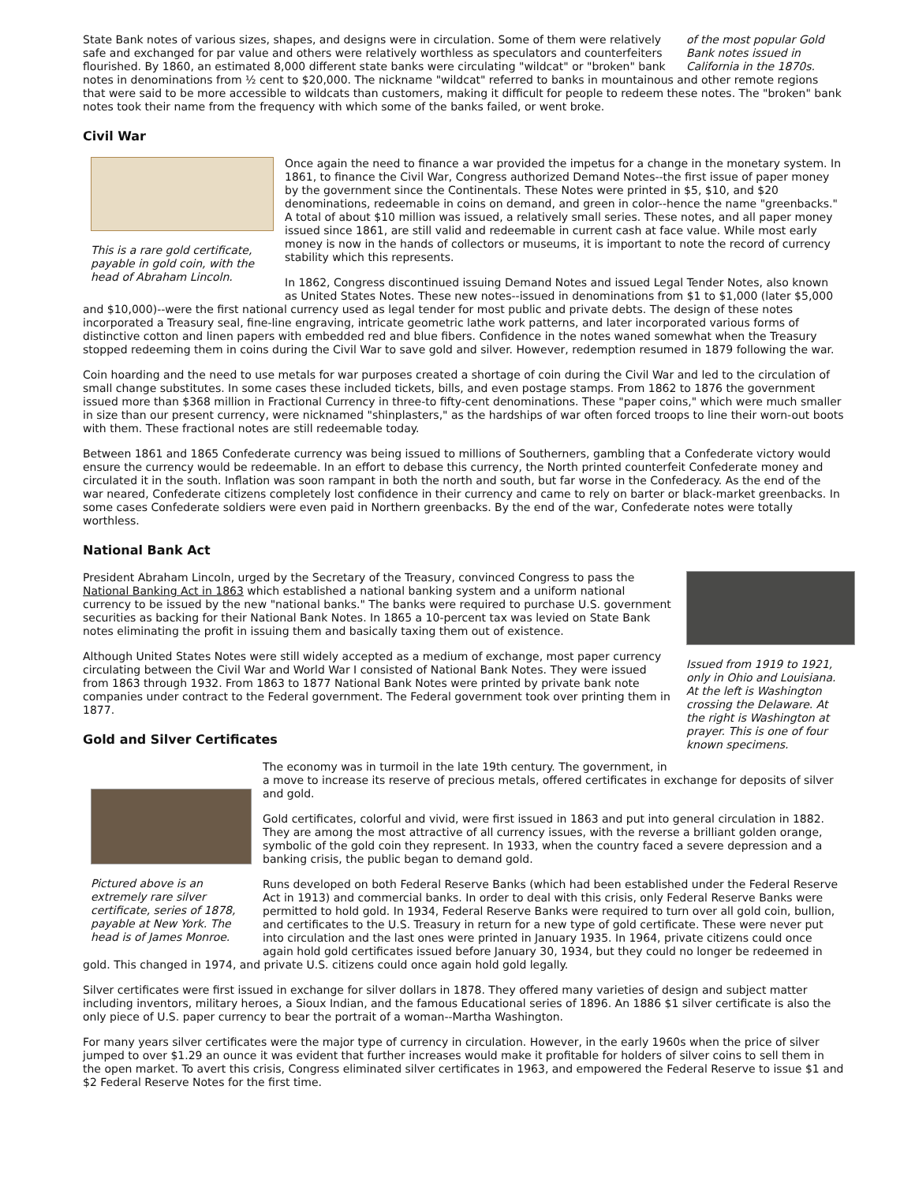of the most popular Gold Bank notes issued in California in the 1870s.
State Bank notes of various sizes, shapes, and designs were in circulation. Some of them were relatively safe and exchanged for par value and others were relatively worthless as speculators and counterfeiters flourished. By 1860, an estimated 8,000 different state banks were circulating "wildcat" or "broken" bank notes in denominations from ½ cent to $20,000. The nickname "wildcat" referred to banks in mountainous and other remote regions that were said to be more accessible to wildcats than customers, making it difficult for people to redeem these notes. The "broken" bank notes took their name from the frequency with which some of the banks failed, or went broke.
Civil War
This is a rare gold certificate, payable in gold coin, with the head of Abraham Lincoln.
Once again the need to finance a war provided the impetus for a change in the monetary system. In 1861, to finance the Civil War, Congress authorized Demand Notes--the first issue of paper money by the government since the Continentals. These Notes were printed in $5, $10, and $20 denominations, redeemable in coins on demand, and green in color--hence the name "greenbacks." A total of about $10 million was issued, a relatively small series. These notes, and all paper money issued since 1861, are still valid and redeemable in current cash at face value. While most early money is now in the hands of collectors or museums, it is important to note the record of currency stability which this represents.
In 1862, Congress discontinued issuing Demand Notes and issued Legal Tender Notes, also known as United States Notes. These new notes--issued in denominations from $1 to $1,000 (later $5,000 and $10,000)--were the first national currency used as legal tender for most public and private debts. The design of these notes incorporated a Treasury seal, fine-line engraving, intricate geometric lathe work patterns, and later incorporated various forms of distinctive cotton and linen papers with embedded red and blue fibers. Confidence in the notes waned somewhat when the Treasury stopped redeeming them in coins during the Civil War to save gold and silver. However, redemption resumed in 1879 following the war.
Coin hoarding and the need to use metals for war purposes created a shortage of coin during the Civil War and led to the circulation of small change substitutes. In some cases these included tickets, bills, and even postage stamps. From 1862 to 1876 the government issued more than $368 million in Fractional Currency in three-to fifty-cent denominations. These "paper coins," which were much smaller in size than our present currency, were nicknamed "shinplasters," as the hardships of war often forced troops to line their worn-out boots with them. These fractional notes are still redeemable today.
Between 1861 and 1865 Confederate currency was being issued to millions of Southerners, gambling that a Confederate victory would ensure the currency would be redeemable. In an effort to debase this currency, the North printed counterfeit Confederate money and circulated it in the south. Inflation was soon rampant in both the north and south, but far worse in the Confederacy. As the end of the war neared, Confederate citizens completely lost confidence in their currency and came to rely on barter or black-market greenbacks. In some cases Confederate soldiers were even paid in Northern greenbacks. By the end of the war, Confederate notes were totally worthless.
National Bank Act
Issued from 1919 to 1921, only in Ohio and Louisiana. At the left is Washington crossing the Delaware. At the right is Washington at prayer. This is one of four known specimens.
President Abraham Lincoln, urged by the Secretary of the Treasury, convinced Congress to pass the National Banking Act in 1863 which established a national banking system and a uniform national currency to be issued by the new "national banks." The banks were required to purchase U.S. government securities as backing for their National Bank Notes. In 1865 a 10-percent tax was levied on State Bank notes eliminating the profit in issuing them and basically taxing them out of existence.
Although United States Notes were still widely accepted as a medium of exchange, most paper currency circulating between the Civil War and World War I consisted of National Bank Notes. They were issued from 1863 through 1932. From 1863 to 1877 National Bank Notes were printed by private bank note companies under contract to the Federal government. The Federal government took over printing them in 1877.
Gold and Silver Certificates
Pictured above is an extremely rare silver certificate, series of 1878, payable at New York. The head is of James Monroe.
The economy was in turmoil in the late 19th century. The government, in a move to increase its reserve of precious metals, offered certificates in exchange for deposits of silver and gold.
Gold certificates, colorful and vivid, were first issued in 1863 and put into general circulation in 1882. They are among the most attractive of all currency issues, with the reverse a brilliant golden orange, symbolic of the gold coin they represent. In 1933, when the country faced a severe depression and a banking crisis, the public began to demand gold.
Runs developed on both Federal Reserve Banks (which had been established under the Federal Reserve Act in 1913) and commercial banks. In order to deal with this crisis, only Federal Reserve Banks were permitted to hold gold. In 1934, Federal Reserve Banks were required to turn over all gold coin, bullion, and certificates to the U.S. Treasury in return for a new type of gold certificate. These were never put into circulation and the last ones were printed in January 1935. In 1964, private citizens could once again hold gold certificates issued before January 30, 1934, but they could no longer be redeemed in gold. This changed in 1974, and private U.S. citizens could once again hold gold legally.
Silver certificates were first issued in exchange for silver dollars in 1878. They offered many varieties of design and subject matter including inventors, military heroes, a Sioux Indian, and the famous Educational series of 1896. An 1886 $1 silver certificate is also the only piece of U.S. paper currency to bear the portrait of a woman--Martha Washington.
For many years silver certificates were the major type of currency in circulation. However, in the early 1960s when the price of silver jumped to over $1.29 an ounce it was evident that further increases would make it profitable for holders of silver coins to sell them in the open market. To avert this crisis, Congress eliminated silver certificates in 1963, and empowered the Federal Reserve to issue $1 and $2 Federal Reserve Notes for the first time.